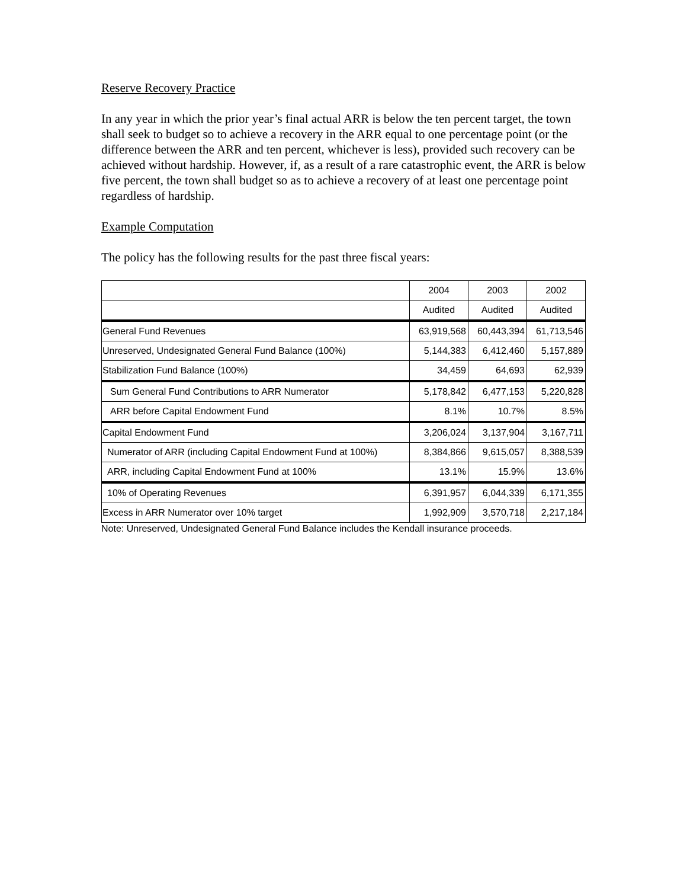Reserve Recovery Practice
In any year in which the prior year’s final actual ARR is below the ten percent target, the town shall seek to budget so to achieve a recovery in the ARR equal to one percentage point (or the difference between the ARR and ten percent, whichever is less), provided such recovery can be achieved without hardship. However, if, as a result of a rare catastrophic event, the ARR is below five percent, the town shall budget so as to achieve a recovery of at least one percentage point regardless of hardship.
Example Computation
The policy has the following results for the past three fiscal years:
| | 2004 | 2003 | 2002 |
| | Audited | Audited | Audited |
| General Fund Revenues | 63,919,568 | 60,443,394 | 61,713,546 |
| Unreserved, Undesignated General Fund Balance (100%) | 5,144,383 | 6,412,460 | 5,157,889 |
| Stabilization Fund Balance (100%) | 34,459 | 64,693 | 62,939 |
| Sum General Fund Contributions to ARR Numerator | 5,178,842 | 6,477,153 | 5,220,828 |
| ARR before Capital Endowment Fund | 8.1% | 10.7% | 8.5% |
| Capital Endowment Fund | 3,206,024 | 3,137,904 | 3,167,711 |
| Numerator of ARR (including Capital Endowment Fund at 100%) | 8,384,866 | 9,615,057 | 8,388,539 |
| ARR, including Capital Endowment Fund at 100% | 13.1% | 15.9% | 13.6% |
| 10% of Operating Revenues | 6,391,957 | 6,044,339 | 6,171,355 |
| Excess in ARR Numerator over 10% target | 1,992,909 | 3,570,718 | 2,217,184 |
Note: Unreserved, Undesignated General Fund Balance includes the Kendall insurance proceeds.